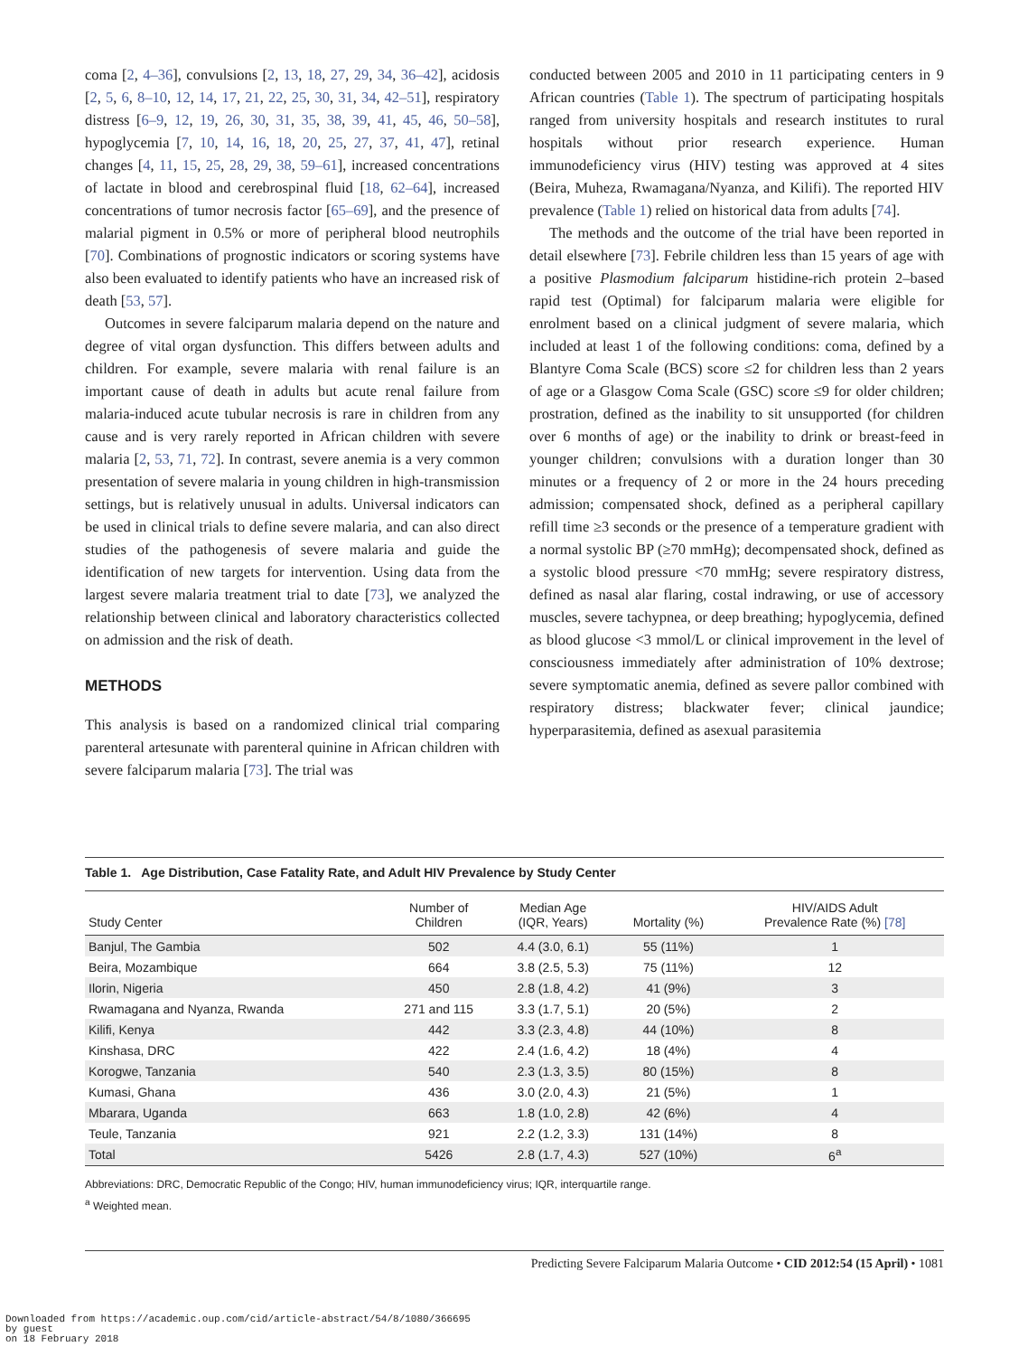coma [2, 4–36], convulsions [2, 13, 18, 27, 29, 34, 36–42], acidosis [2, 5, 6, 8–10, 12, 14, 17, 21, 22, 25, 30, 31, 34, 42–51], respiratory distress [6–9, 12, 19, 26, 30, 31, 35, 38, 39, 41, 45, 46, 50–58], hypoglycemia [7, 10, 14, 16, 18, 20, 25, 27, 37, 41, 47], retinal changes [4, 11, 15, 25, 28, 29, 38, 59–61], increased concentrations of lactate in blood and cerebrospinal fluid [18, 62–64], increased concentrations of tumor necrosis factor [65–69], and the presence of malarial pigment in 0.5% or more of peripheral blood neutrophils [70]. Combinations of prognostic indicators or scoring systems have also been evaluated to identify patients who have an increased risk of death [53, 57].
Outcomes in severe falciparum malaria depend on the nature and degree of vital organ dysfunction. This differs between adults and children. For example, severe malaria with renal failure is an important cause of death in adults but acute renal failure from malaria-induced acute tubular necrosis is rare in children from any cause and is very rarely reported in African children with severe malaria [2, 53, 71, 72]. In contrast, severe anemia is a very common presentation of severe malaria in young children in high-transmission settings, but is relatively unusual in adults. Universal indicators can be used in clinical trials to define severe malaria, and can also direct studies of the pathogenesis of severe malaria and guide the identification of new targets for intervention. Using data from the largest severe malaria treatment trial to date [73], we analyzed the relationship between clinical and laboratory characteristics collected on admission and the risk of death.
METHODS
This analysis is based on a randomized clinical trial comparing parenteral artesunate with parenteral quinine in African children with severe falciparum malaria [73]. The trial was
conducted between 2005 and 2010 in 11 participating centers in 9 African countries (Table 1). The spectrum of participating hospitals ranged from university hospitals and research institutes to rural hospitals without prior research experience. Human immunodeficiency virus (HIV) testing was approved at 4 sites (Beira, Muheza, Rwamagana/Nyanza, and Kilifi). The reported HIV prevalence (Table 1) relied on historical data from adults [74].
The methods and the outcome of the trial have been reported in detail elsewhere [73]. Febrile children less than 15 years of age with a positive Plasmodium falciparum histidine-rich protein 2–based rapid test (Optimal) for falciparum malaria were eligible for enrolment based on a clinical judgment of severe malaria, which included at least 1 of the following conditions: coma, defined by a Blantyre Coma Scale (BCS) score ≤2 for children less than 2 years of age or a Glasgow Coma Scale (GSC) score ≤9 for older children; prostration, defined as the inability to sit unsupported (for children over 6 months of age) or the inability to drink or breast-feed in younger children; convulsions with a duration longer than 30 minutes or a frequency of 2 or more in the 24 hours preceding admission; compensated shock, defined as a peripheral capillary refill time ≥3 seconds or the presence of a temperature gradient with a normal systolic BP (≥70 mmHg); decompensated shock, defined as a systolic blood pressure <70 mmHg; severe respiratory distress, defined as nasal alar flaring, costal indrawing, or use of accessory muscles, severe tachypnea, or deep breathing; hypoglycemia, defined as blood glucose <3 mmol/L or clinical improvement in the level of consciousness immediately after administration of 10% dextrose; severe symptomatic anemia, defined as severe pallor combined with respiratory distress; blackwater fever; clinical jaundice; hyperparasitemia, defined as asexual parasitemia
Table 1. Age Distribution, Case Fatality Rate, and Adult HIV Prevalence by Study Center
| Study Center | Number of Children | Median Age (IQR, Years) | Mortality (%) | HIV/AIDS Adult Prevalence Rate (%) [78] |
| --- | --- | --- | --- | --- |
| Banjul, The Gambia | 502 | 4.4 (3.0, 6.1) | 55 (11%) | 1 |
| Beira, Mozambique | 664 | 3.8 (2.5, 5.3) | 75 (11%) | 12 |
| Ilorin, Nigeria | 450 | 2.8 (1.8, 4.2) | 41 (9%) | 3 |
| Rwamagana and Nyanza, Rwanda | 271 and 115 | 3.3 (1.7, 5.1) | 20 (5%) | 2 |
| Kilifi, Kenya | 442 | 3.3 (2.3, 4.8) | 44 (10%) | 8 |
| Kinshasa, DRC | 422 | 2.4 (1.6, 4.2) | 18 (4%) | 4 |
| Korogwe, Tanzania | 540 | 2.3 (1.3, 3.5) | 80 (15%) | 8 |
| Kumasi, Ghana | 436 | 3.0 (2.0, 4.3) | 21 (5%) | 1 |
| Mbarara, Uganda | 663 | 1.8 (1.0, 2.8) | 42 (6%) | 4 |
| Teule, Tanzania | 921 | 2.2 (1.2, 3.3) | 131 (14%) | 8 |
| Total | 5426 | 2.8 (1.7, 4.3) | 527 (10%) | 6<sup>a</sup> |
Abbreviations: DRC, Democratic Republic of the Congo; HIV, human immunodeficiency virus; IQR, interquartile range.
<sup>a</sup> Weighted mean.
Predicting Severe Falciparum Malaria Outcome • CID 2012:54 (15 April) • 1081
Downloaded from https://academic.oup.com/cid/article-abstract/54/8/1080/366695
by guest
on 18 February 2018